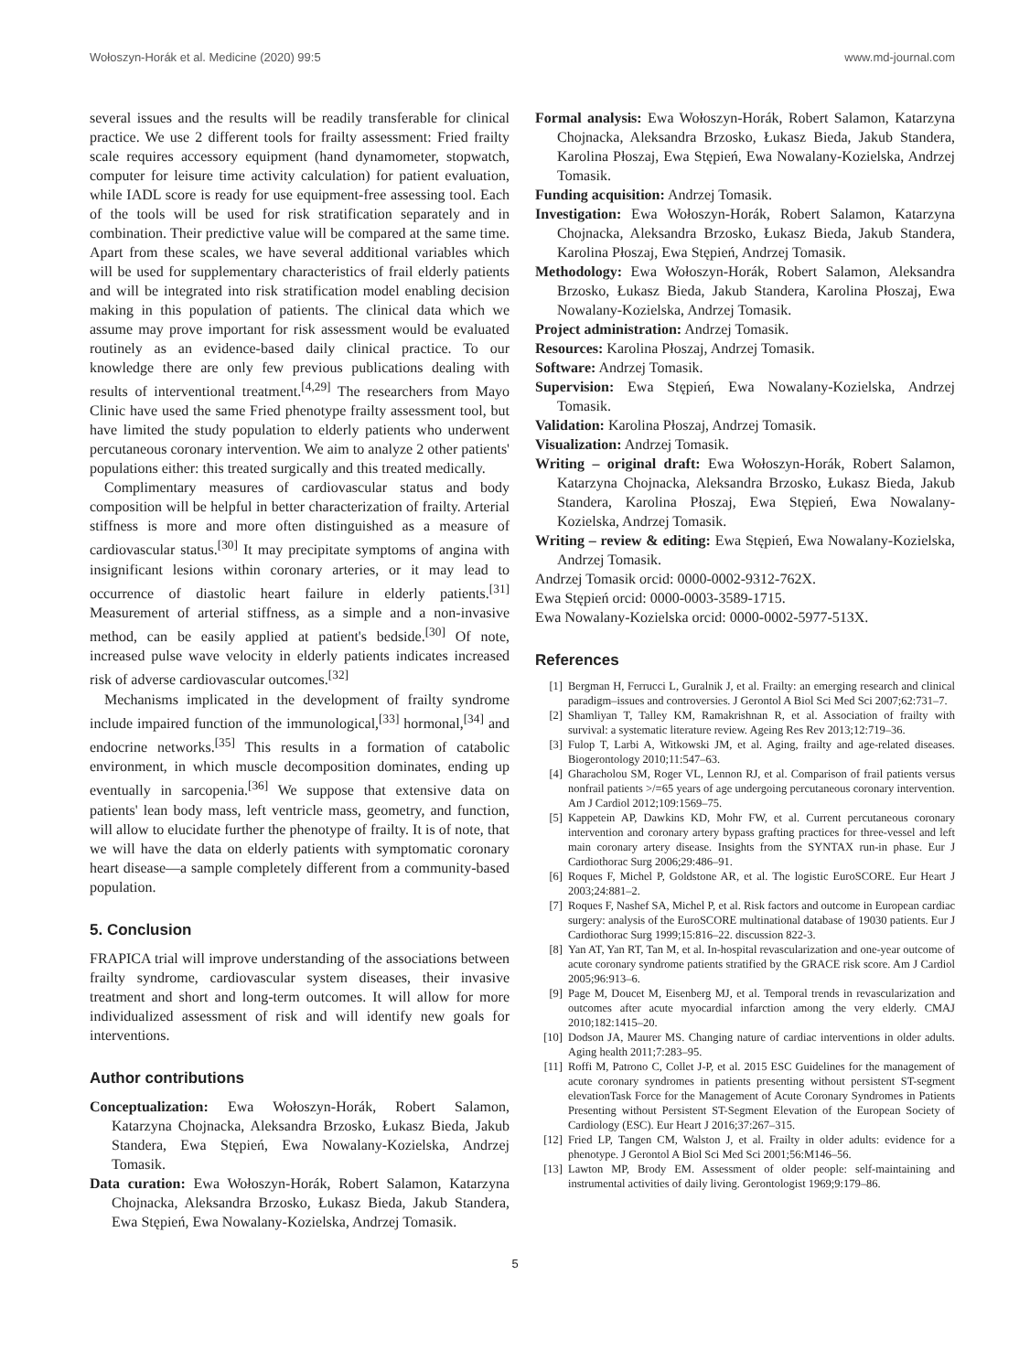Wołoszyn-Horák et al. Medicine (2020) 99:5 www.md-journal.com
several issues and the results will be readily transferable for clinical practice. We use 2 different tools for frailty assessment: Fried frailty scale requires accessory equipment (hand dynamometer, stopwatch, computer for leisure time activity calculation) for patient evaluation, while IADL score is ready for use equipment-free assessing tool. Each of the tools will be used for risk stratification separately and in combination. Their predictive value will be compared at the same time. Apart from these scales, we have several additional variables which will be used for supplementary characteristics of frail elderly patients and will be integrated into risk stratification model enabling decision making in this population of patients. The clinical data which we assume may prove important for risk assessment would be evaluated routinely as an evidence-based daily clinical practice. To our knowledge there are only few previous publications dealing with results of interventional treatment.<sup>[4,29]</sup> The researchers from Mayo Clinic have used the same Fried phenotype frailty assessment tool, but have limited the study population to elderly patients who underwent percutaneous coronary intervention. We aim to analyze 2 other patients' populations either: this treated surgically and this treated medically.
Complimentary measures of cardiovascular status and body composition will be helpful in better characterization of frailty. Arterial stiffness is more and more often distinguished as a measure of cardiovascular status.<sup>[30]</sup> It may precipitate symptoms of angina with insignificant lesions within coronary arteries, or it may lead to occurrence of diastolic heart failure in elderly patients.<sup>[31]</sup> Measurement of arterial stiffness, as a simple and a non-invasive method, can be easily applied at patient's bedside.<sup>[30]</sup> Of note, increased pulse wave velocity in elderly patients indicates increased risk of adverse cardiovascular outcomes.<sup>[32]</sup>
Mechanisms implicated in the development of frailty syndrome include impaired function of the immunological,<sup>[33]</sup> hormonal,<sup>[34]</sup> and endocrine networks.<sup>[35]</sup> This results in a formation of catabolic environment, in which muscle decomposition dominates, ending up eventually in sarcopenia.<sup>[36]</sup> We suppose that extensive data on patients' lean body mass, left ventricle mass, geometry, and function, will allow to elucidate further the phenotype of frailty. It is of note, that we will have the data on elderly patients with symptomatic coronary heart disease—a sample completely different from a community-based population.
5. Conclusion
FRAPICA trial will improve understanding of the associations between frailty syndrome, cardiovascular system diseases, their invasive treatment and short and long-term outcomes. It will allow for more individualized assessment of risk and will identify new goals for interventions.
Author contributions
Conceptualization: Ewa Wołoszyn-Horák, Robert Salamon, Katarzyna Chojnacka, Aleksandra Brzosko, Łukasz Bieda, Jakub Standera, Ewa Stępień, Ewa Nowalany-Kozielska, Andrzej Tomasik.
Data curation: Ewa Wołoszyn-Horák, Robert Salamon, Katarzyna Chojnacka, Aleksandra Brzosko, Łukasz Bieda, Jakub Standera, Ewa Stępień, Ewa Nowalany-Kozielska, Andrzej Tomasik.
Formal analysis: Ewa Wołoszyn-Horák, Robert Salamon, Katarzyna Chojnacka, Aleksandra Brzosko, Łukasz Bieda, Jakub Standera, Karolina Płoszaj, Ewa Stępień, Ewa Nowalany-Kozielska, Andrzej Tomasik.
Funding acquisition: Andrzej Tomasik.
Investigation: Ewa Wołoszyn-Horák, Robert Salamon, Katarzyna Chojnacka, Aleksandra Brzosko, Łukasz Bieda, Jakub Standera, Karolina Płoszaj, Ewa Stępień, Andrzej Tomasik.
Methodology: Ewa Wołoszyn-Horák, Robert Salamon, Aleksandra Brzosko, Łukasz Bieda, Jakub Standera, Karolina Płoszaj, Ewa Nowalany-Kozielska, Andrzej Tomasik.
Project administration: Andrzej Tomasik.
Resources: Karolina Płoszaj, Andrzej Tomasik.
Software: Andrzej Tomasik.
Supervision: Ewa Stępień, Ewa Nowalany-Kozielska, Andrzej Tomasik.
Validation: Karolina Płoszaj, Andrzej Tomasik.
Visualization: Andrzej Tomasik.
Writing – original draft: Ewa Wołoszyn-Horák, Robert Salamon, Katarzyna Chojnacka, Aleksandra Brzosko, Łukasz Bieda, Jakub Standera, Karolina Płoszaj, Ewa Stępień, Ewa Nowalany-Kozielska, Andrzej Tomasik.
Writing – review & editing: Ewa Stępień, Ewa Nowalany-Kozielska, Andrzej Tomasik.
Andrzej Tomasik orcid: 0000-0002-9312-762X.
Ewa Stępień orcid: 0000-0003-3589-1715.
Ewa Nowalany-Kozielska orcid: 0000-0002-5977-513X.
References
[1] Bergman H, Ferrucci L, Guralnik J, et al. Frailty: an emerging research and clinical paradigm–issues and controversies. J Gerontol A Biol Sci Med Sci 2007;62:731–7.
[2] Shamliyan T, Talley KM, Ramakrishnan R, et al. Association of frailty with survival: a systematic literature review. Ageing Res Rev 2013;12:719–36.
[3] Fulop T, Larbi A, Witkowski JM, et al. Aging, frailty and age-related diseases. Biogerontology 2010;11:547–63.
[4] Gharacholou SM, Roger VL, Lennon RJ, et al. Comparison of frail patients versus nonfrail patients >/=65 years of age undergoing percutaneous coronary intervention. Am J Cardiol 2012;109:1569–75.
[5] Kappetein AP, Dawkins KD, Mohr FW, et al. Current percutaneous coronary intervention and coronary artery bypass grafting practices for three-vessel and left main coronary artery disease. Insights from the SYNTAX run-in phase. Eur J Cardiothorac Surg 2006;29:486–91.
[6] Roques F, Michel P, Goldstone AR, et al. The logistic EuroSCORE. Eur Heart J 2003;24:881–2.
[7] Roques F, Nashef SA, Michel P, et al. Risk factors and outcome in European cardiac surgery: analysis of the EuroSCORE multinational database of 19030 patients. Eur J Cardiothorac Surg 1999;15:816–22. discussion 822-3.
[8] Yan AT, Yan RT, Tan M, et al. In-hospital revascularization and one-year outcome of acute coronary syndrome patients stratified by the GRACE risk score. Am J Cardiol 2005;96:913–6.
[9] Page M, Doucet M, Eisenberg MJ, et al. Temporal trends in revascularization and outcomes after acute myocardial infarction among the very elderly. CMAJ 2010;182:1415–20.
[10] Dodson JA, Maurer MS. Changing nature of cardiac interventions in older adults. Aging health 2011;7:283–95.
[11] Roffi M, Patrono C, Collet J-P, et al. 2015 ESC Guidelines for the management of acute coronary syndromes in patients presenting without persistent ST-segment elevationTask Force for the Management of Acute Coronary Syndromes in Patients Presenting without Persistent ST-Segment Elevation of the European Society of Cardiology (ESC). Eur Heart J 2016;37:267–315.
[12] Fried LP, Tangen CM, Walston J, et al. Frailty in older adults: evidence for a phenotype. J Gerontol A Biol Sci Med Sci 2001;56:M146–56.
[13] Lawton MP, Brody EM. Assessment of older people: self-maintaining and instrumental activities of daily living. Gerontologist 1969;9:179–86.
5